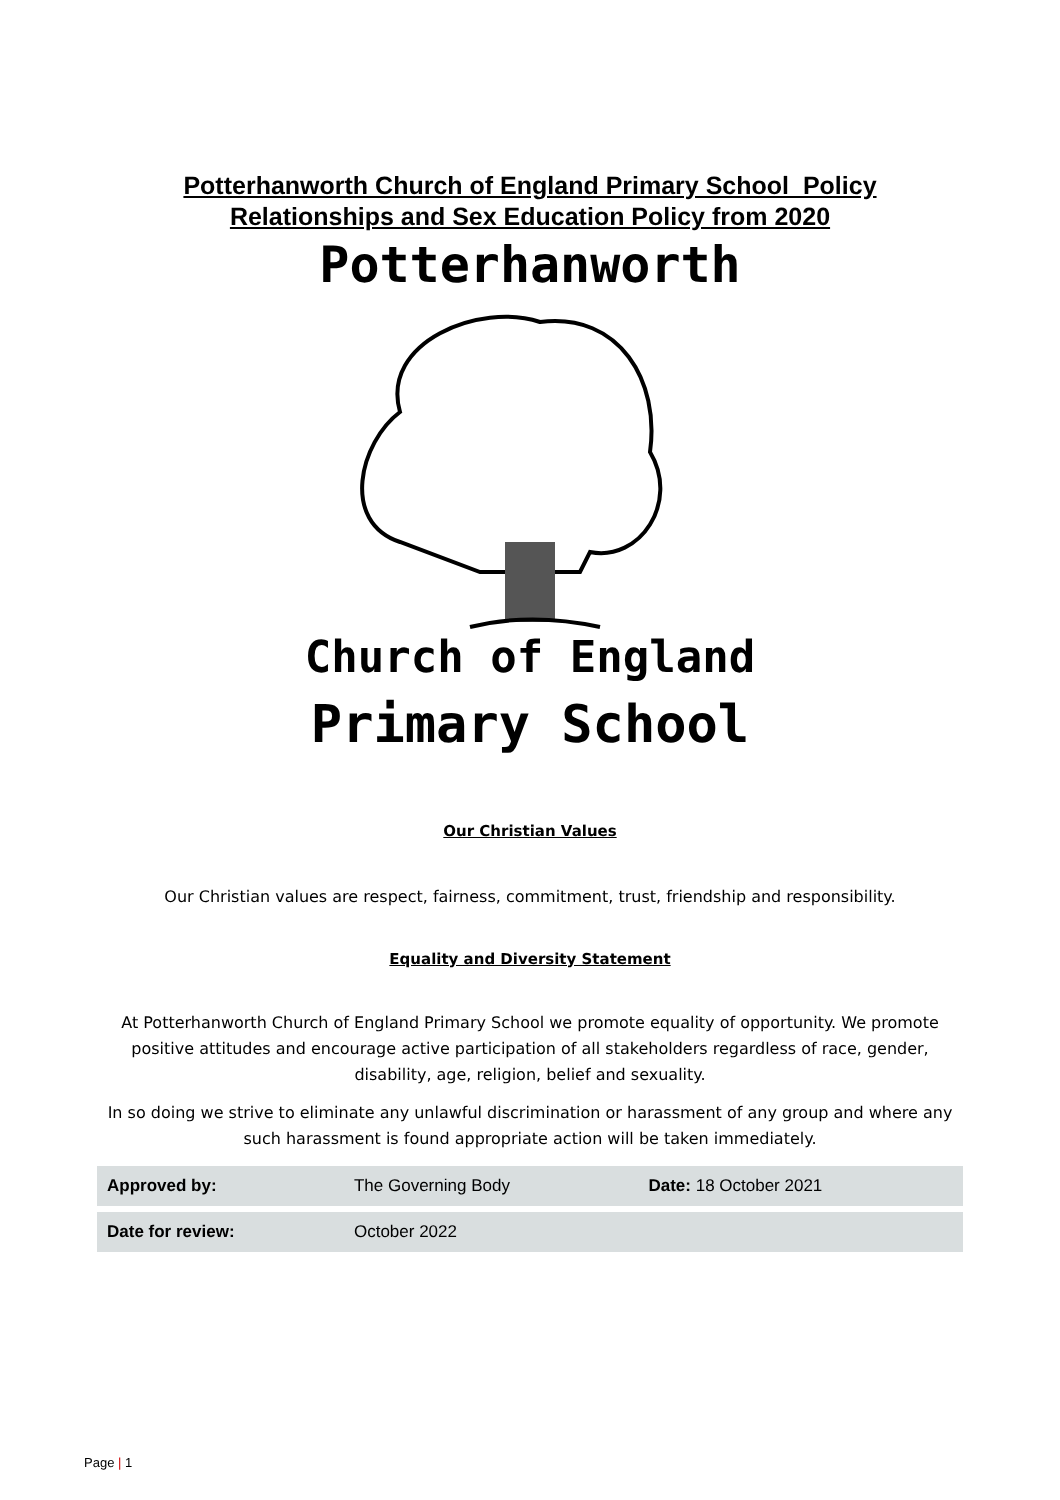Potterhanworth Church of England Primary School Policy
Relationships and Sex Education Policy from 2020
Potterhanworth
Church of England
Primary School
Our Christian Values
Our Christian values are respect, fairness, commitment, trust, friendship and responsibility.
Equality and Diversity Statement
At Potterhanworth Church of England Primary School we promote equality of opportunity. We promote positive attitudes and encourage active participation of all stakeholders regardless of race, gender, disability, age, religion, belief and sexuality.
In so doing we strive to eliminate any unlawful discrimination or harassment of any group and where any such harassment is found appropriate action will be taken immediately.
| Approved by: | The Governing Body | Date: 18 October 2021 |
| Date for review: | October 2022 | |
Page | 1